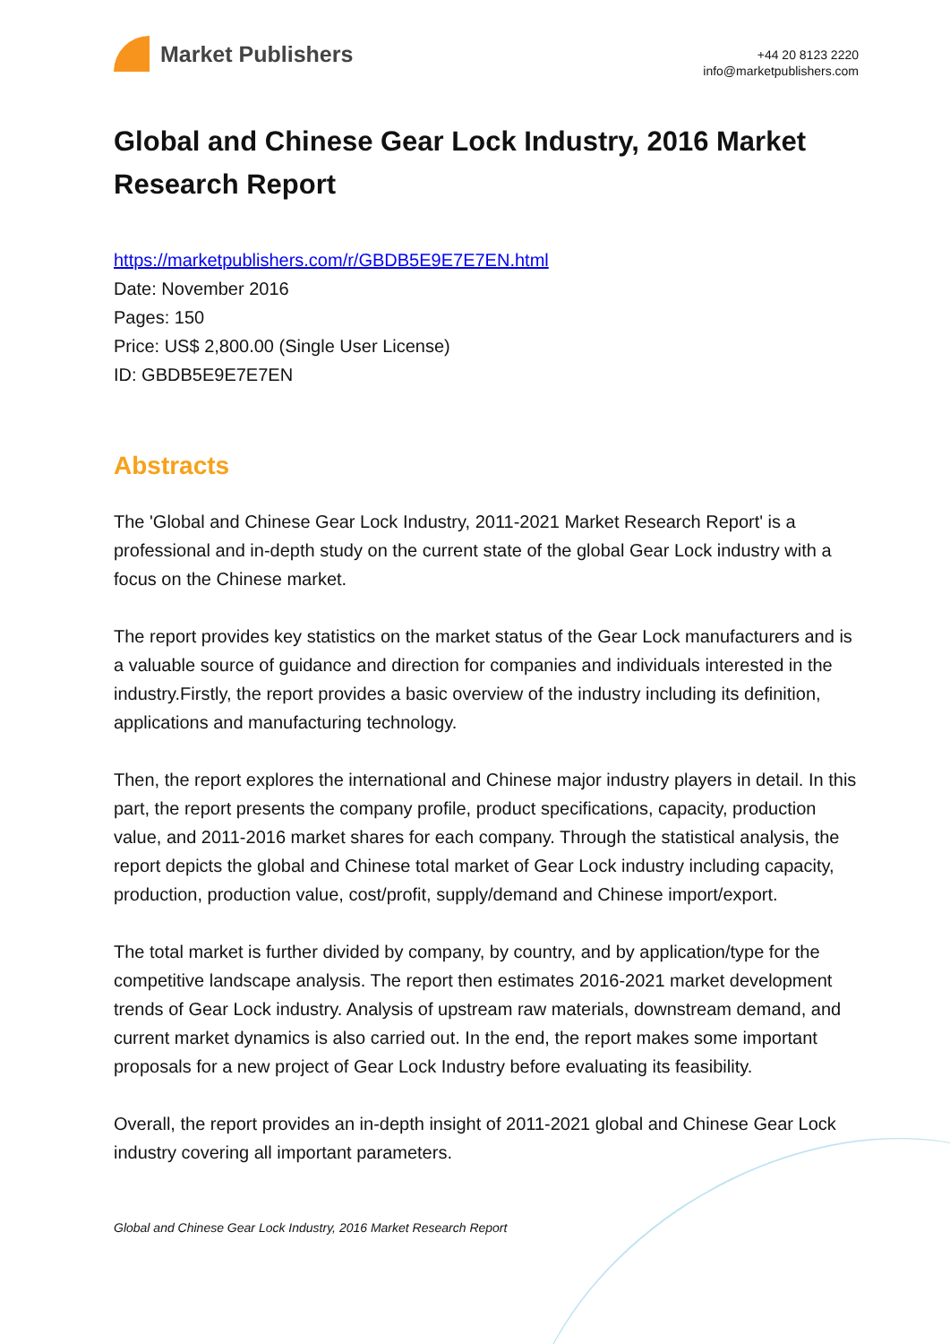Market Publishers
+44 20 8123 2220
info@marketpublishers.com
Global and Chinese Gear Lock Industry, 2016 Market Research Report
https://marketpublishers.com/r/GBDB5E9E7E7EN.html
Date: November 2016
Pages: 150
Price: US$ 2,800.00 (Single User License)
ID: GBDB5E9E7E7EN
Abstracts
The 'Global and Chinese Gear Lock Industry, 2011-2021 Market Research Report' is a professional and in-depth study on the current state of the global Gear Lock industry with a focus on the Chinese market.
The report provides key statistics on the market status of the Gear Lock manufacturers and is a valuable source of guidance and direction for companies and individuals interested in the industry.Firstly, the report provides a basic overview of the industry including its definition, applications and manufacturing technology.
Then, the report explores the international and Chinese major industry players in detail. In this part, the report presents the company profile, product specifications, capacity, production value, and 2011-2016 market shares for each company. Through the statistical analysis, the report depicts the global and Chinese total market of Gear Lock industry including capacity, production, production value, cost/profit, supply/demand and Chinese import/export.
The total market is further divided by company, by country, and by application/type for the competitive landscape analysis. The report then estimates 2016-2021 market development trends of Gear Lock industry. Analysis of upstream raw materials, downstream demand, and current market dynamics is also carried out. In the end, the report makes some important proposals for a new project of Gear Lock Industry before evaluating its feasibility.
Overall, the report provides an in-depth insight of 2011-2021 global and Chinese Gear Lock industry covering all important parameters.
Global and Chinese Gear Lock Industry, 2016 Market Research Report